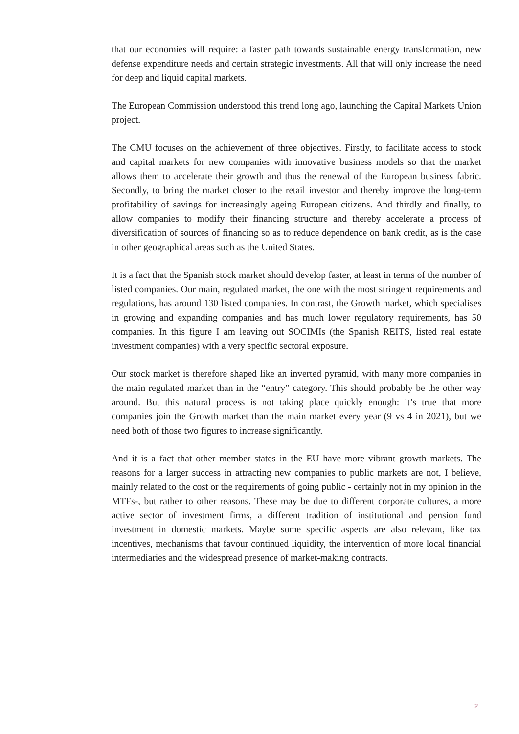that our economies will require: a faster path towards sustainable energy transformation, new defense expenditure needs and certain strategic investments. All that will only increase the need for deep and liquid capital markets.
The European Commission understood this trend long ago, launching the Capital Markets Union project.
The CMU focuses on the achievement of three objectives. Firstly, to facilitate access to stock and capital markets for new companies with innovative business models so that the market allows them to accelerate their growth and thus the renewal of the European business fabric. Secondly, to bring the market closer to the retail investor and thereby improve the long-term profitability of savings for increasingly ageing European citizens. And thirdly and finally, to allow companies to modify their financing structure and thereby accelerate a process of diversification of sources of financing so as to reduce dependence on bank credit, as is the case in other geographical areas such as the United States.
It is a fact that the Spanish stock market should develop faster, at least in terms of the number of listed companies. Our main, regulated market, the one with the most stringent requirements and regulations, has around 130 listed companies. In contrast, the Growth market, which specialises in growing and expanding companies and has much lower regulatory requirements, has 50 companies. In this figure I am leaving out SOCIMIs (the Spanish REITS, listed real estate investment companies) with a very specific sectoral exposure.
Our stock market is therefore shaped like an inverted pyramid, with many more companies in the main regulated market than in the “entry” category. This should probably be the other way around. But this natural process is not taking place quickly enough: it’s true that more companies join the Growth market than the main market every year (9 vs 4 in 2021), but we need both of those two figures to increase significantly.
And it is a fact that other member states in the EU have more vibrant growth markets. The reasons for a larger success in attracting new companies to public markets are not, I believe, mainly related to the cost or the requirements of going public - certainly not in my opinion in the MTFs-, but rather to other reasons. These may be due to different corporate cultures, a more active sector of investment firms, a different tradition of institutional and pension fund investment in domestic markets. Maybe some specific aspects are also relevant, like tax incentives, mechanisms that favour continued liquidity, the intervention of more local financial intermediaries and the widespread presence of market-making contracts.
2